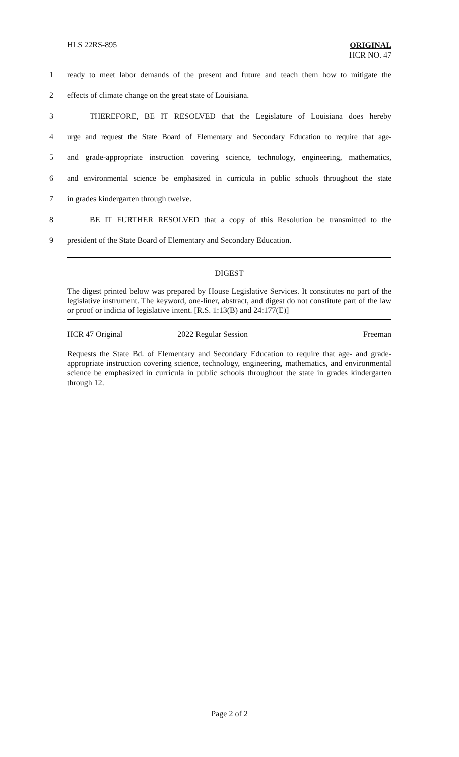HLS 22RS-895
ORIGINAL
HCR NO. 47
1 ready to meet labor demands of the present and future and teach them how to mitigate the
2 effects of climate change on the great state of Louisiana.
3 THEREFORE, BE IT RESOLVED that the Legislature of Louisiana does hereby
4 urge and request the State Board of Elementary and Secondary Education to require that age-
5 and grade-appropriate instruction covering science, technology, engineering, mathematics,
6 and environmental science be emphasized in curricula in public schools throughout the state
7 in grades kindergarten through twelve.
8 BE IT FURTHER RESOLVED that a copy of this Resolution be transmitted to the
9 president of the State Board of Elementary and Secondary Education.
DIGEST
The digest printed below was prepared by House Legislative Services. It constitutes no part of the legislative instrument. The keyword, one-liner, abstract, and digest do not constitute part of the law or proof or indicia of legislative intent. [R.S. 1:13(B) and 24:177(E)]
HCR 47 Original 2022 Regular Session Freeman
Requests the State Bd. of Elementary and Secondary Education to require that age- and grade-appropriate instruction covering science, technology, engineering, mathematics, and environmental science be emphasized in curricula in public schools throughout the state in grades kindergarten through 12.
Page 2 of 2